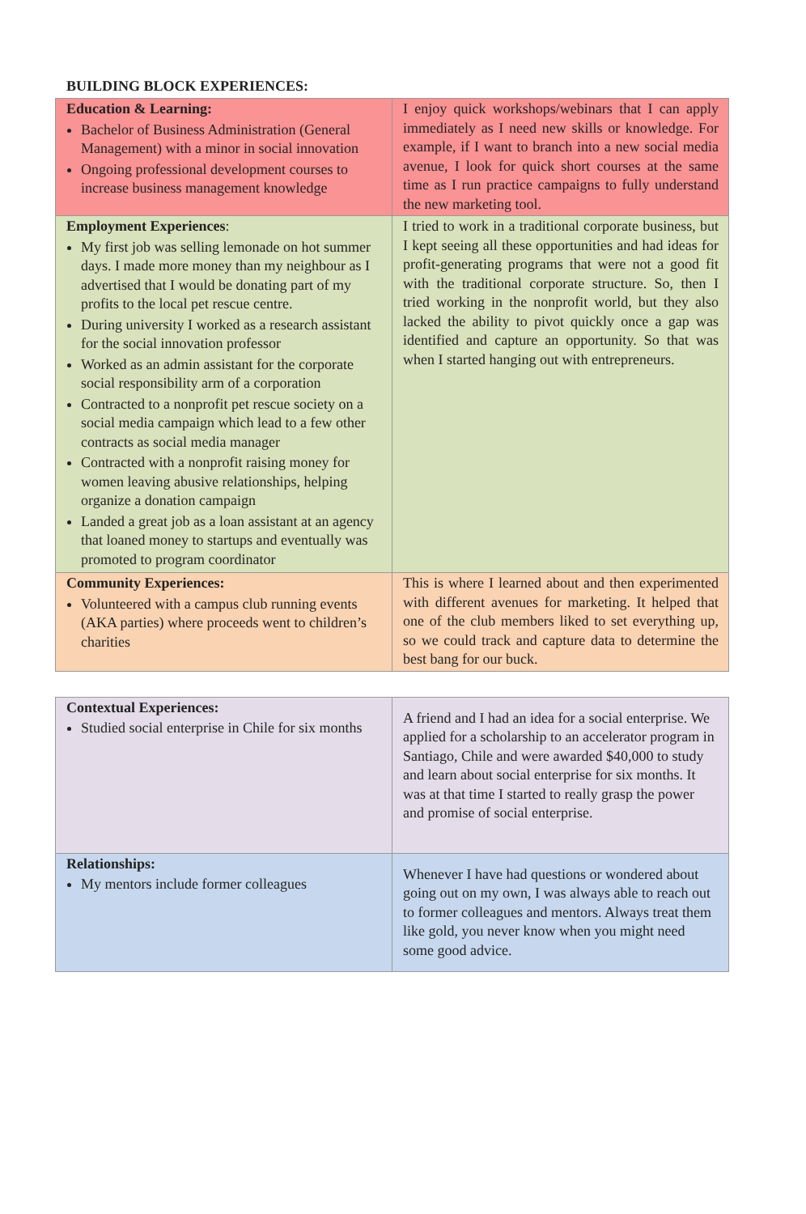BUILDING BLOCK EXPERIENCES:
| Education & Learning: Bachelor of Business Administration (General Management) with a minor in social innovation Ongoing professional development courses to increase business management knowledge | I enjoy quick workshops/webinars that I can apply immediately as I need new skills or knowledge. For example, if I want to branch into a new social media avenue, I look for quick short courses at the same time as I run practice campaigns to fully understand the new marketing tool. |
| Employment Experiences : My first job was selling lemonade on hot summer days. I made more money than my neighbour as I advertised that I would be donating part of my profits to the local pet rescue centre. During university I worked as a research assistant for the social innovation professor Worked as an admin assistant for the corporate social responsibility arm of a corporation Contracted to a nonprofit pet rescue society on a social media campaign which lead to a few other contracts as social media manager Contracted with a nonprofit raising money for women leaving abusive relationships, helping organize a donation campaign Landed a great job as a loan assistant at an agency that loaned money to startups and eventually was promoted to program coordinator | I tried to work in a traditional corporate business, but I kept seeing all these opportunities and had ideas for profit-generating programs that were not a good fit with the traditional corporate structure. So, then I tried working in the nonprofit world, but they also lacked the ability to pivot quickly once a gap was identified and capture an opportunity. So that was when I started hanging out with entrepreneurs. |
| Community Experiences: Volunteered with a campus club running events (AKA parties) where proceeds went to children’s charities | This is where I learned about and then experimented with different avenues for marketing. It helped that one of the club members liked to set everything up, so we could track and capture data to determine the best bang for our buck. |
| Contextual Experiences: Studied social enterprise in Chile for six months | A friend and I had an idea for a social enterprise. We applied for a scholarship to an accelerator program in Santiago, Chile and were awarded $40,000 to study and learn about social enterprise for six months. It was at that time I started to really grasp the power and promise of social enterprise. |
| Relationships: My mentors include former colleagues | Whenever I have had questions or wondered about going out on my own, I was always able to reach out to former colleagues and mentors. Always treat them like gold, you never know when you might need some good advice. |